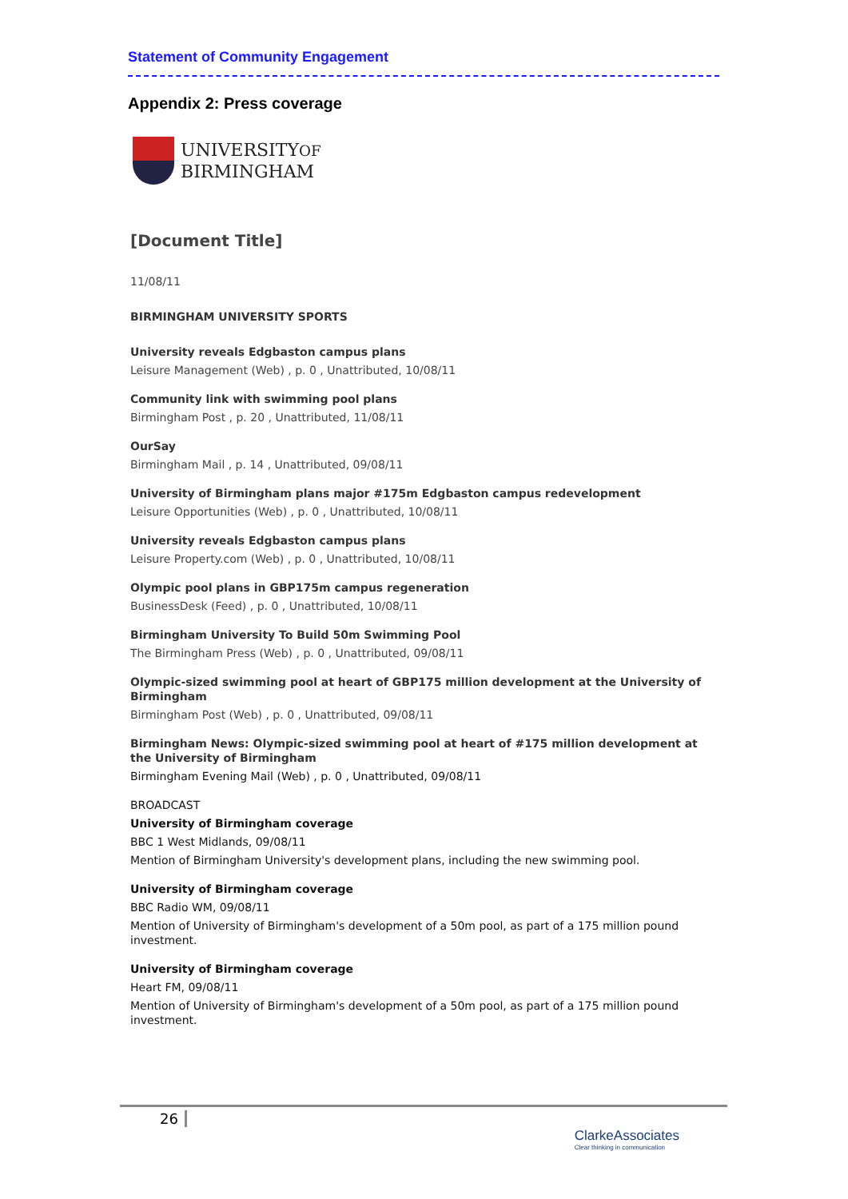Statement of Community Engagement
Appendix 2: Press coverage
UNIVERSITYOF
BIRMINGHAM
[Document Title]
11/08/11
BIRMINGHAM UNIVERSITY SPORTS
University reveals Edgbaston campus plans
Leisure Management (Web) , p. 0 , Unattributed, 10/08/11
Community link with swimming pool plans
Birmingham Post , p. 20 , Unattributed, 11/08/11
OurSay
Birmingham Mail , p. 14 , Unattributed, 09/08/11
University of Birmingham plans major #175m Edgbaston campus redevelopment
Leisure Opportunities (Web) , p. 0 , Unattributed, 10/08/11
University reveals Edgbaston campus plans
Leisure Property.com (Web) , p. 0 , Unattributed, 10/08/11
Olympic pool plans in GBP175m campus regeneration
BusinessDesk (Feed) , p. 0 , Unattributed, 10/08/11
Birmingham University To Build 50m Swimming Pool
The Birmingham Press (Web) , p. 0 , Unattributed, 09/08/11
Olympic-sized swimming pool at heart of GBP175 million development at the University of Birmingham
Birmingham Post (Web) , p. 0 , Unattributed, 09/08/11
Birmingham News: Olympic-sized swimming pool at heart of #175 million development at the University of Birmingham
Birmingham Evening Mail (Web) , p. 0 , Unattributed, 09/08/11
BROADCAST
University of Birmingham coverage
BBC 1 West Midlands, 09/08/11
Mention of Birmingham University's development plans, including the new swimming pool.
University of Birmingham coverage
BBC Radio WM, 09/08/11
Mention of University of Birmingham's development of a 50m pool, as part of a 175 million pound investment.
University of Birmingham coverage
Heart FM, 09/08/11
Mention of University of Birmingham's development of a 50m pool, as part of a 175 million pound investment.
26
ClarkeAssociates
Clear thinking in communication